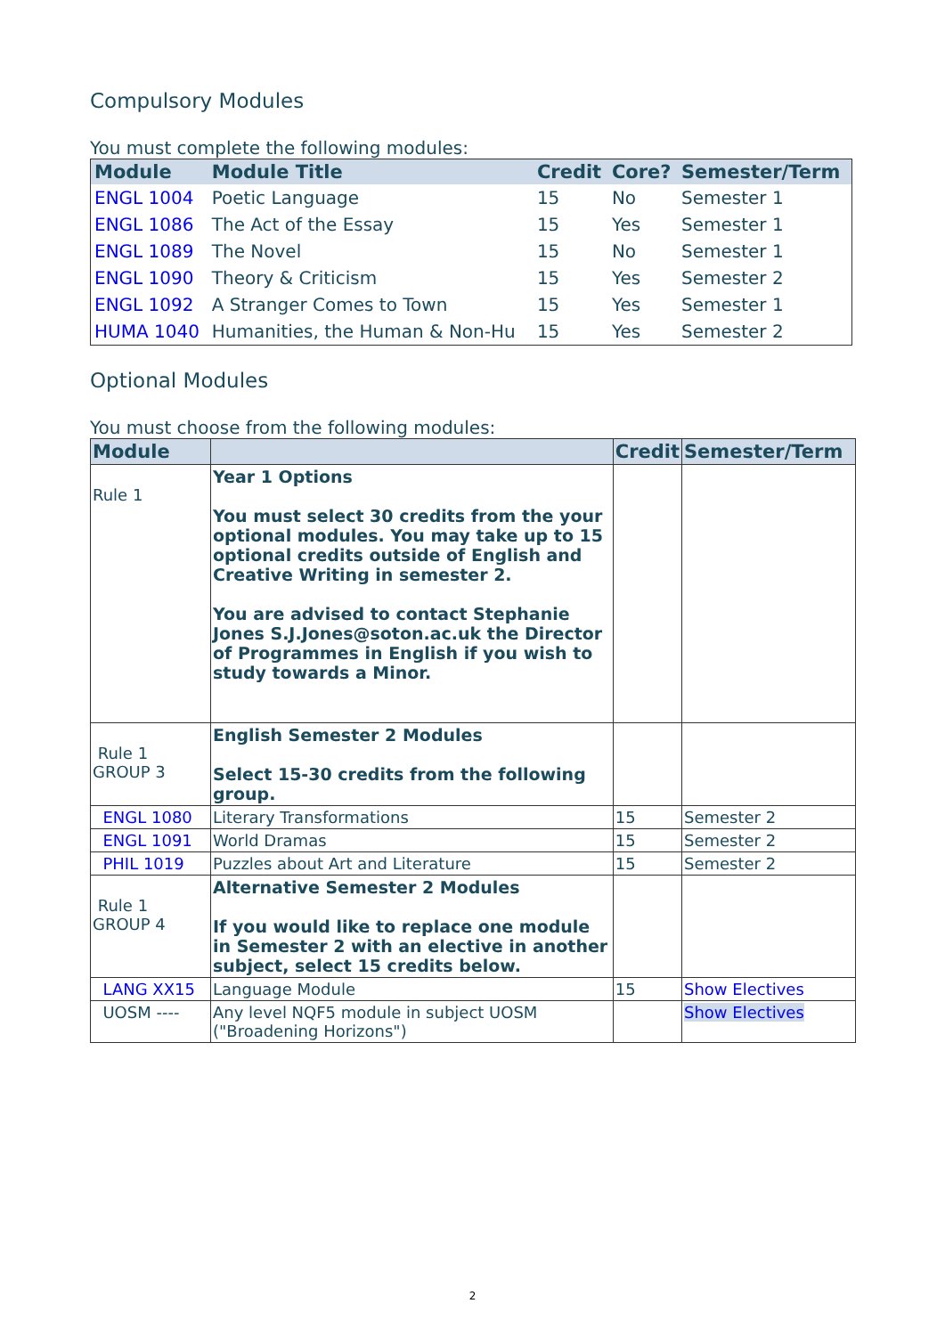Compulsory Modules
You must complete the following modules:
| Module | Module Title | Credit | Core? | Semester/Term |
| --- | --- | --- | --- | --- |
| ENGL 1004 | Poetic Language | 15 | No | Semester 1 |
| ENGL 1086 | The Act of the Essay | 15 | Yes | Semester 1 |
| ENGL 1089 | The Novel | 15 | No | Semester 1 |
| ENGL 1090 | Theory & Criticism | 15 | Yes | Semester 2 |
| ENGL 1092 | A Stranger Comes to Town | 15 | Yes | Semester 1 |
| HUMA 1040 | Humanities, the Human & Non-Hu | 15 | Yes | Semester 2 |
Optional Modules
You must choose from the following modules:
| Module | | Credit | Semester/Term |
| --- | --- | --- | --- |
| Rule 1 | Year 1 Options You must select 30 credits from the your optional modules. You may take up to 15 optional credits outside of English and Creative Writing in semester 2. You are advised to contact Stephanie Jones S.J.Jones@soton.ac.uk the Director of Programmes in English if you wish to study towards a Minor. | | |
| Rule 1 GROUP 3 | English Semester 2 Modules Select 15-30 credits from the following group. | | |
| ENGL 1080 | Literary Transformations | 15 | Semester 2 |
| ENGL 1091 | World Dramas | 15 | Semester 2 |
| PHIL 1019 | Puzzles about Art and Literature | 15 | Semester 2 |
| Rule 1 GROUP 4 | Alternative Semester 2 Modules If you would like to replace one module in Semester 2 with an elective in another subject, select 15 credits below. | | |
| LANG XX15 | Language Module | 15 | Show Electives |
| UOSM ---- | Any level NQF5 module in subject UOSM ("Broadening Horizons") | | Show Electives |
2